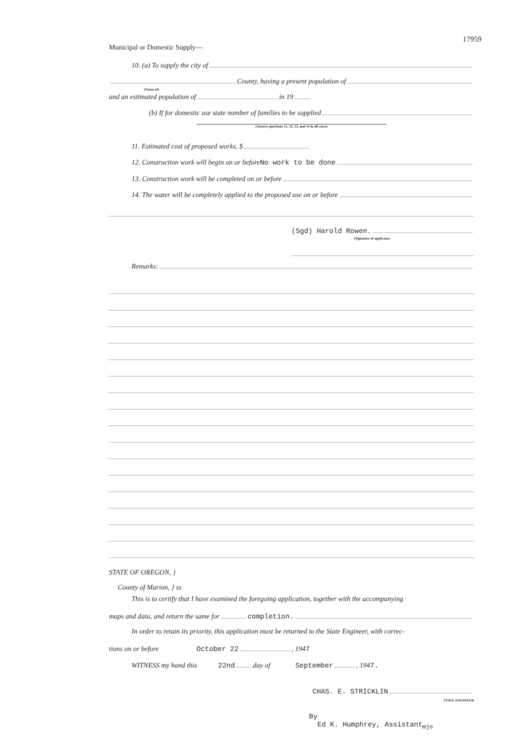17959
Municipal or Domestic Supply—
10. (a) To supply the city of
County, having a present population of
(Name of)
and an estimated population of in 19
(b) If for domestic use state number of families to be supplied
(Answer questions 11, 12, 13, and 14 in all cases)
11. Estimated cost of proposed works, $
12. Construction work will begin on or before No work to be done
13. Construction work will be completed on or before
14. The water will be completely applied to the proposed use on or before
(Sgd) Harold Rowen.
(Signature of applicant)
Remarks:
STATE OF OREGON, }
County of Marion, } ss
This is to certify that I have examined the foregoing application, together with the accompanying
maps and data, and return the same for completion.
In order to retain its priority, this application must be returned to the State Engineer, with correc-
tions on or before October 22 , 194 7
WITNESS my hand this 22nd day of September , 194 7.
CHAS. E. STRICKLIN
STATE ENGINEER
By
Ed K. Humphrey, Assistant<sub>mjo</sub>